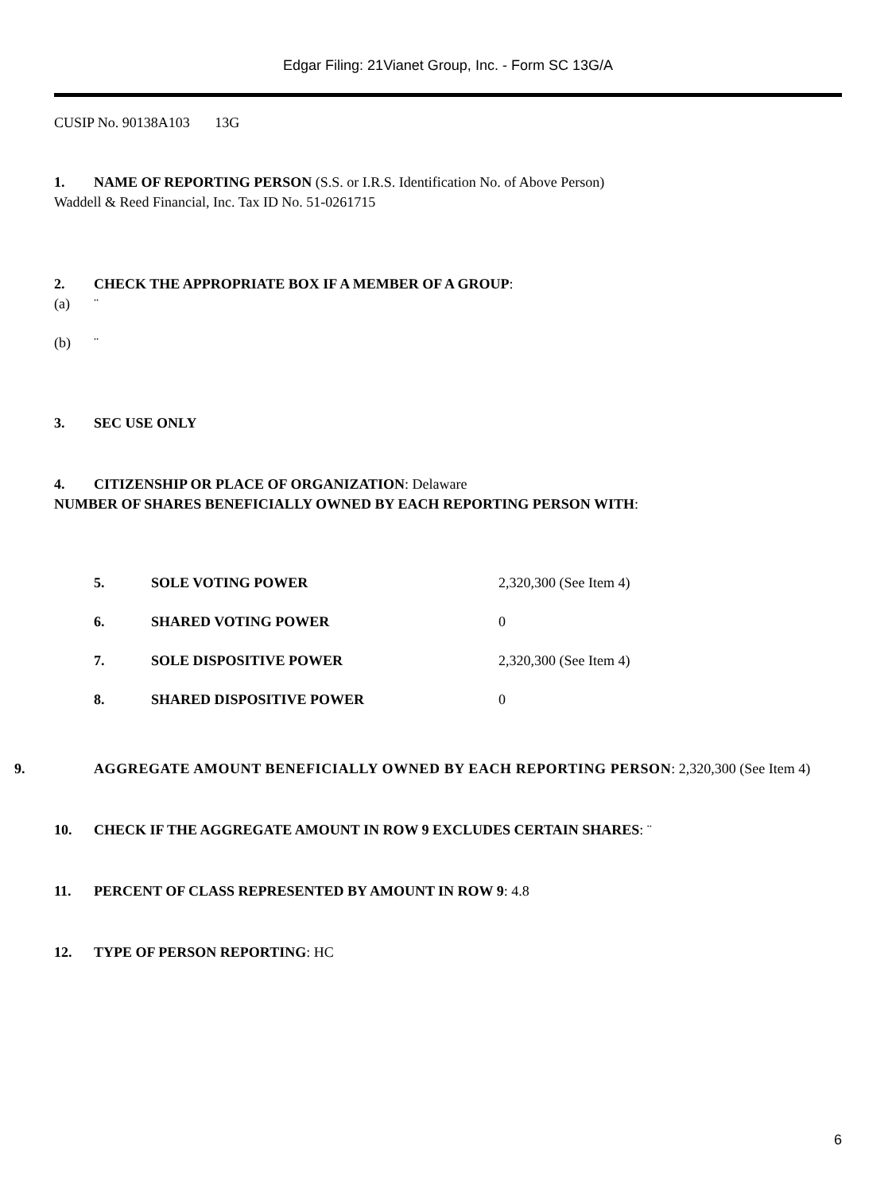Edgar Filing: 21Vianet Group, Inc. - Form SC 13G/A
CUSIP No. 90138A103 13G
1. NAME OF REPORTING PERSON (S.S. or I.R.S. Identification No. of Above Person)
Waddell & Reed Financial, Inc. Tax ID No. 51-0261715
2. CHECK THE APPROPRIATE BOX IF A MEMBER OF A GROUP:
(a) ¨
(b) ¨
3. SEC USE ONLY
4. CITIZENSHIP OR PLACE OF ORGANIZATION: Delaware
NUMBER OF SHARES BENEFICIALLY OWNED BY EACH REPORTING PERSON WITH:
| 5. | SOLE VOTING POWER | 2,320,300 (See Item 4) |
| 6. | SHARED VOTING POWER | 0 |
| 7. | SOLE DISPOSITIVE POWER | 2,320,300 (See Item 4) |
| 8. | SHARED DISPOSITIVE POWER | 0 |
9. AGGREGATE AMOUNT BENEFICIALLY OWNED BY EACH REPORTING PERSON: 2,320,300 (See Item 4)
10. CHECK IF THE AGGREGATE AMOUNT IN ROW 9 EXCLUDES CERTAIN SHARES: ¨
11. PERCENT OF CLASS REPRESENTED BY AMOUNT IN ROW 9: 4.8
12. TYPE OF PERSON REPORTING: HC
6